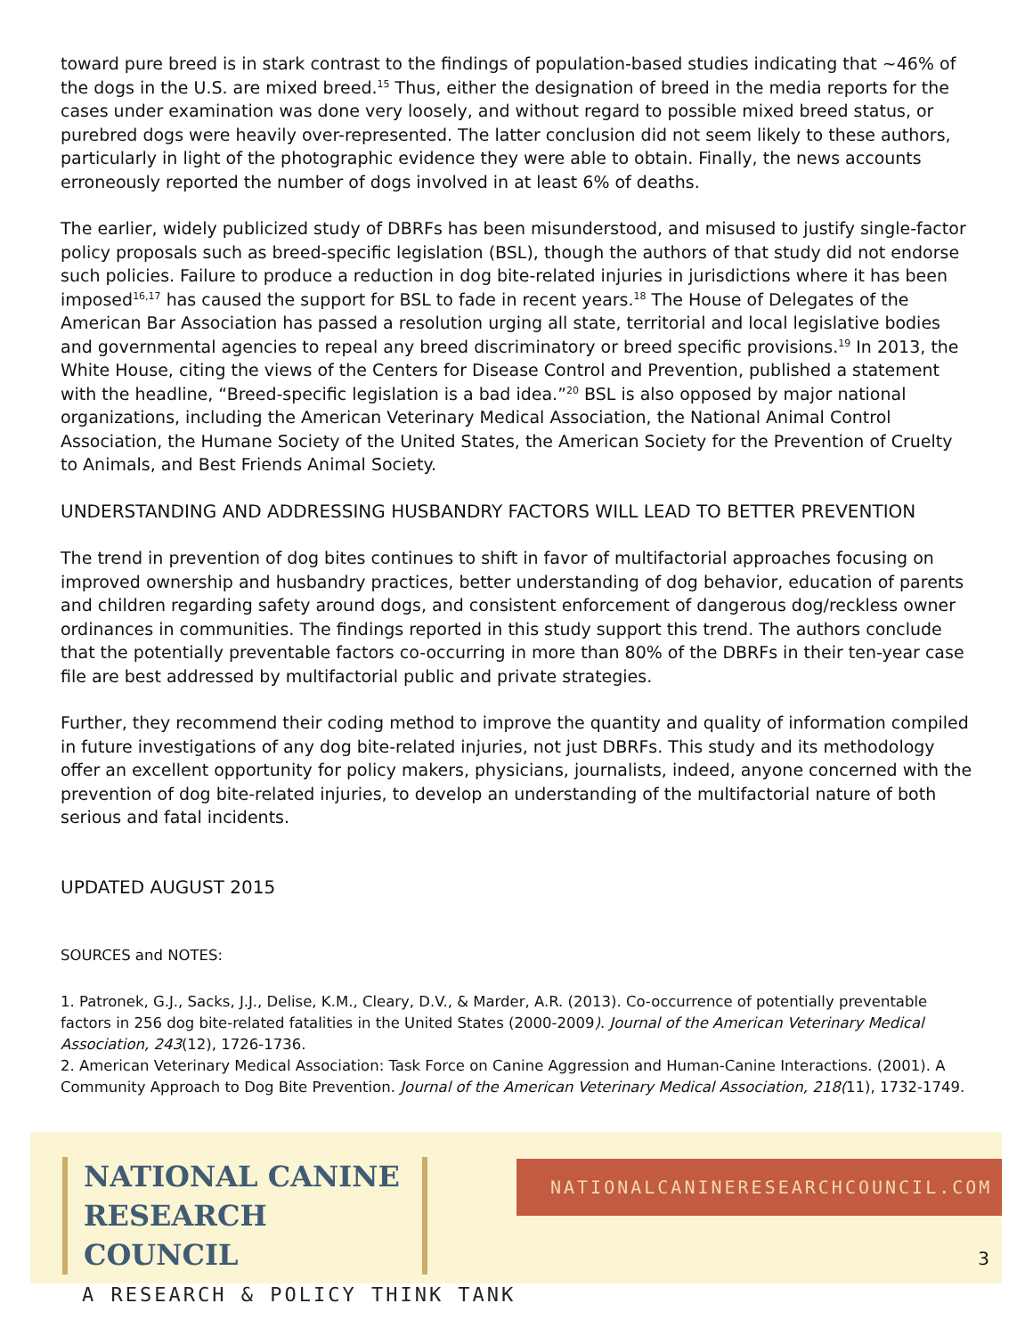toward pure breed is in stark contrast to the findings of population-based studies indicating that ~46% of the dogs in the U.S. are mixed breed.<sup>15</sup> Thus, either the designation of breed in the media reports for the cases under examination was done very loosely, and without regard to possible mixed breed status, or purebred dogs were heavily over-represented. The latter conclusion did not seem likely to these authors, particularly in light of the photographic evidence they were able to obtain. Finally, the news accounts erroneously reported the number of dogs involved in at least 6% of deaths.
The earlier, widely publicized study of DBRFs has been misunderstood, and misused to justify single-factor policy proposals such as breed-specific legislation (BSL), though the authors of that study did not endorse such policies. Failure to produce a reduction in dog bite-related injuries in jurisdictions where it has been imposed<sup>16,17</sup> has caused the support for BSL to fade in recent years.<sup>18</sup> The House of Delegates of the American Bar Association has passed a resolution urging all state, territorial and local legislative bodies and governmental agencies to repeal any breed discriminatory or breed specific provisions.<sup>19</sup> In 2013, the White House, citing the views of the Centers for Disease Control and Prevention, published a statement with the headline, “Breed-specific legislation is a bad idea.”<sup>20</sup> BSL is also opposed by major national organizations, including the American Veterinary Medical Association, the National Animal Control Association, the Humane Society of the United States, the American Society for the Prevention of Cruelty to Animals, and Best Friends Animal Society.
UNDERSTANDING AND ADDRESSING HUSBANDRY FACTORS WILL LEAD TO BETTER PREVENTION
The trend in prevention of dog bites continues to shift in favor of multifactorial approaches focusing on improved ownership and husbandry practices, better understanding of dog behavior, education of parents and children regarding safety around dogs, and consistent enforcement of dangerous dog/reckless owner ordinances in communities. The findings reported in this study support this trend. The authors conclude that the potentially preventable factors co-occurring in more than 80% of the DBRFs in their ten-year case file are best addressed by multifactorial public and private strategies.
Further, they recommend their coding method to improve the quantity and quality of information compiled in future investigations of any dog bite-related injuries, not just DBRFs. This study and its methodology offer an excellent opportunity for policy makers, physicians, journalists, indeed, anyone concerned with the prevention of dog bite-related injuries, to develop an understanding of the multifactorial nature of both serious and fatal incidents.
UPDATED AUGUST 2015
SOURCES and NOTES:
1. Patronek, G.J., Sacks, J.J., Delise, K.M., Cleary, D.V., & Marder, A.R. (2013). Co-occurrence of potentially preventable factors in 256 dog bite-related fatalities in the United States (2000-2009). Journal of the American Veterinary Medical Association, 243(12), 1726-1736.
2. American Veterinary Medical Association: Task Force on Canine Aggression and Human-Canine Interactions. (2001). A Community Approach to Dog Bite Prevention. Journal of the American Veterinary Medical Association, 218(11), 1732-1749.
NATIONAL CANINE
RESEARCH COUNCIL
A RESEARCH & POLICY THINK TANK
NATIONALCANINERESEARCHCOUNCIL.COM
3